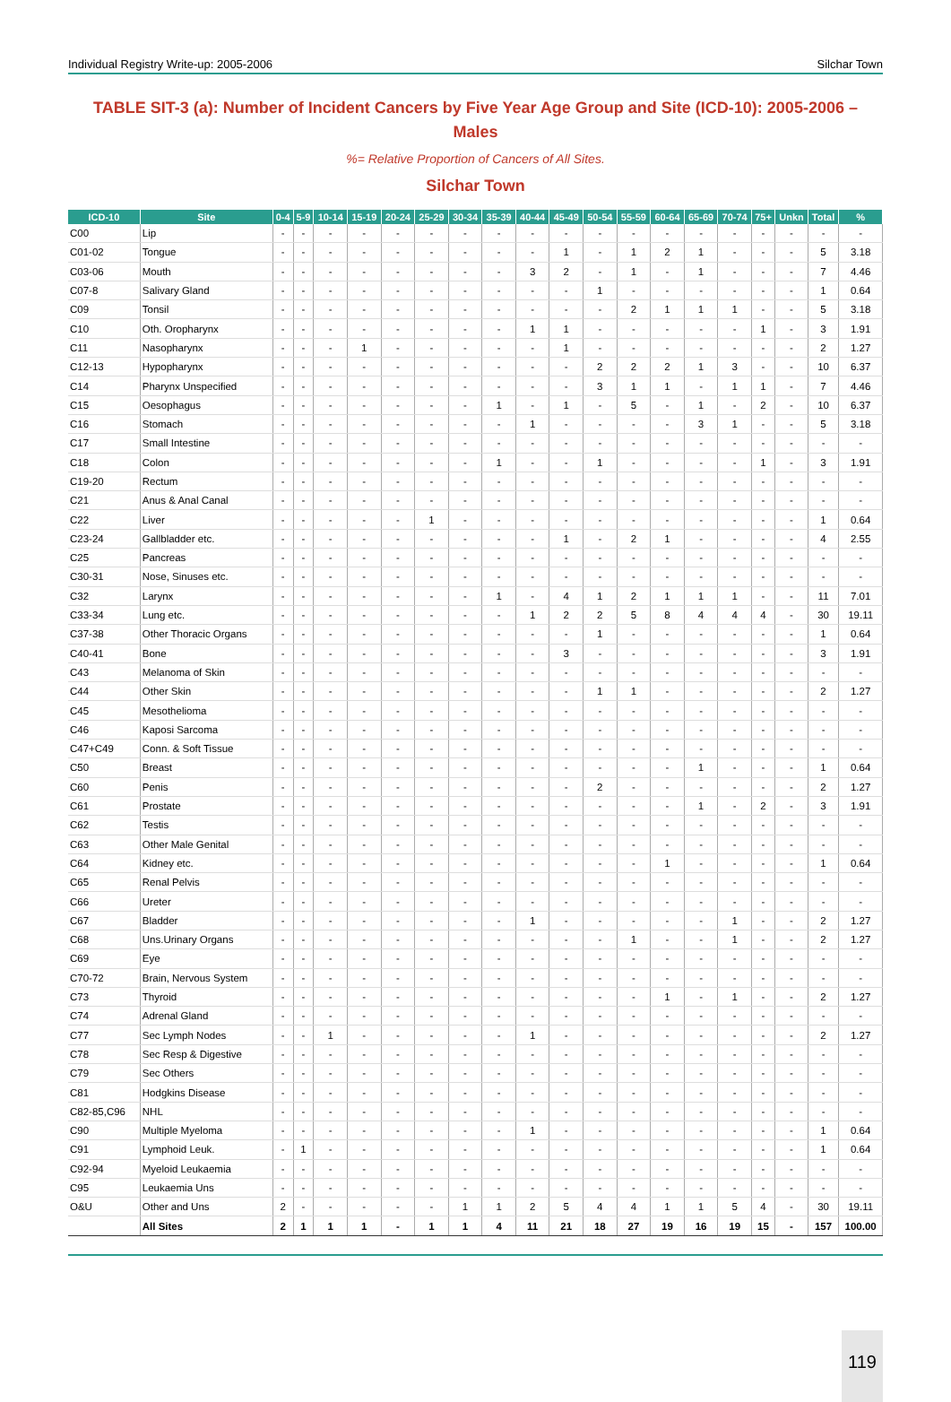Individual Registry Write-up: 2005-2006 Silchar Town
TABLE SIT-3 (a): Number of Incident Cancers by Five Year Age Group and Site (ICD-10): 2005-2006 – Males
%= Relative Proportion of Cancers of All Sites.
Silchar Town
| ICD-10 | Site | 0-4 | 5-9 | 10-14 | 15-19 | 20-24 | 25-29 | 30-34 | 35-39 | 40-44 | 45-49 | 50-54 | 55-59 | 60-64 | 65-69 | 70-74 | 75+ | Unkn | Total | % |
| --- | --- | --- | --- | --- | --- | --- | --- | --- | --- | --- | --- | --- | --- | --- | --- | --- | --- | --- | --- | --- |
| C00 | Lip | - | - | - | - | - | - | - | - | - | - | - | - | - | - | - | - | - | - | - |
| C01-02 | Tongue | - | - | - | - | - | - | - | - | - | 1 | - | 1 | 2 | 1 | - | - | - | 5 | 3.18 |
| C03-06 | Mouth | - | - | - | - | - | - | - | - | 3 | 2 | - | 1 | - | 1 | - | - | - | 7 | 4.46 |
| C07-8 | Salivary Gland | - | - | - | - | - | - | - | - | - | - | 1 | - | - | - | - | - | - | 1 | 0.64 |
| C09 | Tonsil | - | - | - | - | - | - | - | - | - | - | - | 2 | 1 | 1 | 1 | - | - | 5 | 3.18 |
| C10 | Oth. Oropharynx | - | - | - | - | - | - | - | - | 1 | 1 | - | - | - | - | - | 1 | - | 3 | 1.91 |
| C11 | Nasopharynx | - | - | - | 1 | - | - | - | - | - | 1 | - | - | - | - | - | - | - | 2 | 1.27 |
| C12-13 | Hypopharynx | - | - | - | - | - | - | - | - | - | - | 2 | 2 | 2 | 1 | 3 | - | - | 10 | 6.37 |
| C14 | Pharynx Unspecified | - | - | - | - | - | - | - | - | - | - | 3 | 1 | 1 | - | 1 | 1 | - | 7 | 4.46 |
| C15 | Oesophagus | - | - | - | - | - | - | - | 1 | - | 1 | - | 5 | - | 1 | - | 2 | - | 10 | 6.37 |
| C16 | Stomach | - | - | - | - | - | - | - | - | 1 | - | - | - | - | 3 | 1 | - | - | 5 | 3.18 |
| C17 | Small Intestine | - | - | - | - | - | - | - | - | - | - | - | - | - | - | - | - | - | - | - |
| C18 | Colon | - | - | - | - | - | - | - | 1 | - | - | 1 | - | - | - | - | 1 | - | 3 | 1.91 |
| C19-20 | Rectum | - | - | - | - | - | - | - | - | - | - | - | - | - | - | - | - | - | - | - |
| C21 | Anus & Anal Canal | - | - | - | - | - | - | - | - | - | - | - | - | - | - | - | - | - | - | - |
| C22 | Liver | - | - | - | - | - | 1 | - | - | - | - | - | - | - | - | - | - | - | 1 | 0.64 |
| C23-24 | Gallbladder etc. | - | - | - | - | - | - | - | - | - | 1 | - | 2 | 1 | - | - | - | - | 4 | 2.55 |
| C25 | Pancreas | - | - | - | - | - | - | - | - | - | - | - | - | - | - | - | - | - | - | - |
| C30-31 | Nose, Sinuses etc. | - | - | - | - | - | - | - | - | - | - | - | - | - | - | - | - | - | - | - |
| C32 | Larynx | - | - | - | - | - | - | - | 1 | - | 4 | 1 | 2 | 1 | 1 | 1 | - | - | 11 | 7.01 |
| C33-34 | Lung etc. | - | - | - | - | - | - | - | - | 1 | 2 | 2 | 5 | 8 | 4 | 4 | 4 | - | 30 | 19.11 |
| C37-38 | Other Thoracic Organs | - | - | - | - | - | - | - | - | - | - | 1 | - | - | - | - | - | - | 1 | 0.64 |
| C40-41 | Bone | - | - | - | - | - | - | - | - | - | 3 | - | - | - | - | - | - | - | 3 | 1.91 |
| C43 | Melanoma of Skin | - | - | - | - | - | - | - | - | - | - | - | - | - | - | - | - | - | - | - |
| C44 | Other Skin | - | - | - | - | - | - | - | - | - | - | 1 | 1 | - | - | - | - | - | 2 | 1.27 |
| C45 | Mesothelioma | - | - | - | - | - | - | - | - | - | - | - | - | - | - | - | - | - | - | - |
| C46 | Kaposi Sarcoma | - | - | - | - | - | - | - | - | - | - | - | - | - | - | - | - | - | - | - |
| C47+C49 | Conn. & Soft Tissue | - | - | - | - | - | - | - | - | - | - | - | - | - | - | - | - | - | - | - |
| C50 | Breast | - | - | - | - | - | - | - | - | - | - | - | - | - | 1 | - | - | - | 1 | 0.64 |
| C60 | Penis | - | - | - | - | - | - | - | - | - | - | 2 | - | - | - | - | - | - | 2 | 1.27 |
| C61 | Prostate | - | - | - | - | - | - | - | - | - | - | - | - | - | 1 | - | 2 | - | 3 | 1.91 |
| C62 | Testis | - | - | - | - | - | - | - | - | - | - | - | - | - | - | - | - | - | - | - |
| C63 | Other Male Genital | - | - | - | - | - | - | - | - | - | - | - | - | - | - | - | - | - | - | - |
| C64 | Kidney etc. | - | - | - | - | - | - | - | - | - | - | - | - | 1 | - | - | - | - | 1 | 0.64 |
| C65 | Renal Pelvis | - | - | - | - | - | - | - | - | - | - | - | - | - | - | - | - | - | - | - |
| C66 | Ureter | - | - | - | - | - | - | - | - | - | - | - | - | - | - | - | - | - | - | - |
| C67 | Bladder | - | - | - | - | - | - | - | - | 1 | - | - | - | - | - | 1 | - | - | 2 | 1.27 |
| C68 | Uns.Urinary Organs | - | - | - | - | - | - | - | - | - | - | - | 1 | - | - | 1 | - | - | 2 | 1.27 |
| C69 | Eye | - | - | - | - | - | - | - | - | - | - | - | - | - | - | - | - | - | - | - |
| C70-72 | Brain, Nervous System | - | - | - | - | - | - | - | - | - | - | - | - | - | - | - | - | - | - | - |
| C73 | Thyroid | - | - | - | - | - | - | - | - | - | - | - | - | 1 | - | 1 | - | - | 2 | 1.27 |
| C74 | Adrenal Gland | - | - | - | - | - | - | - | - | - | - | - | - | - | - | - | - | - | - | - |
| C77 | Sec Lymph Nodes | - | - | 1 | - | - | - | - | - | 1 | - | - | - | - | - | - | - | - | 2 | 1.27 |
| C78 | Sec Resp & Digestive | - | - | - | - | - | - | - | - | - | - | - | - | - | - | - | - | - | - | - |
| C79 | Sec Others | - | - | - | - | - | - | - | - | - | - | - | - | - | - | - | - | - | - | - |
| C81 | Hodgkins Disease | - | - | - | - | - | - | - | - | - | - | - | - | - | - | - | - | - | - | - |
| C82-85,C96 | NHL | - | - | - | - | - | - | - | - | - | - | - | - | - | - | - | - | - | - | - |
| C90 | Multiple Myeloma | - | - | - | - | - | - | - | - | 1 | - | - | - | - | - | - | - | - | 1 | 0.64 |
| C91 | Lymphoid Leuk. | - | 1 | - | - | - | - | - | - | - | - | - | - | - | - | - | - | - | 1 | 0.64 |
| C92-94 | Myeloid Leukaemia | - | - | - | - | - | - | - | - | - | - | - | - | - | - | - | - | - | - | - |
| C95 | Leukaemia Uns | - | - | - | - | - | - | - | - | - | - | - | - | - | - | - | - | - | - | - |
| O&U | Other and Uns | 2 | - | - | - | - | - | 1 | 1 | 2 | 5 | 4 | 4 | 1 | 1 | 5 | 4 | - | 30 | 19.11 |
| | All Sites | 2 | 1 | 1 | 1 | - | 1 | 1 | 4 | 11 | 21 | 18 | 27 | 19 | 16 | 19 | 15 | - | 157 | 100.00 |
119